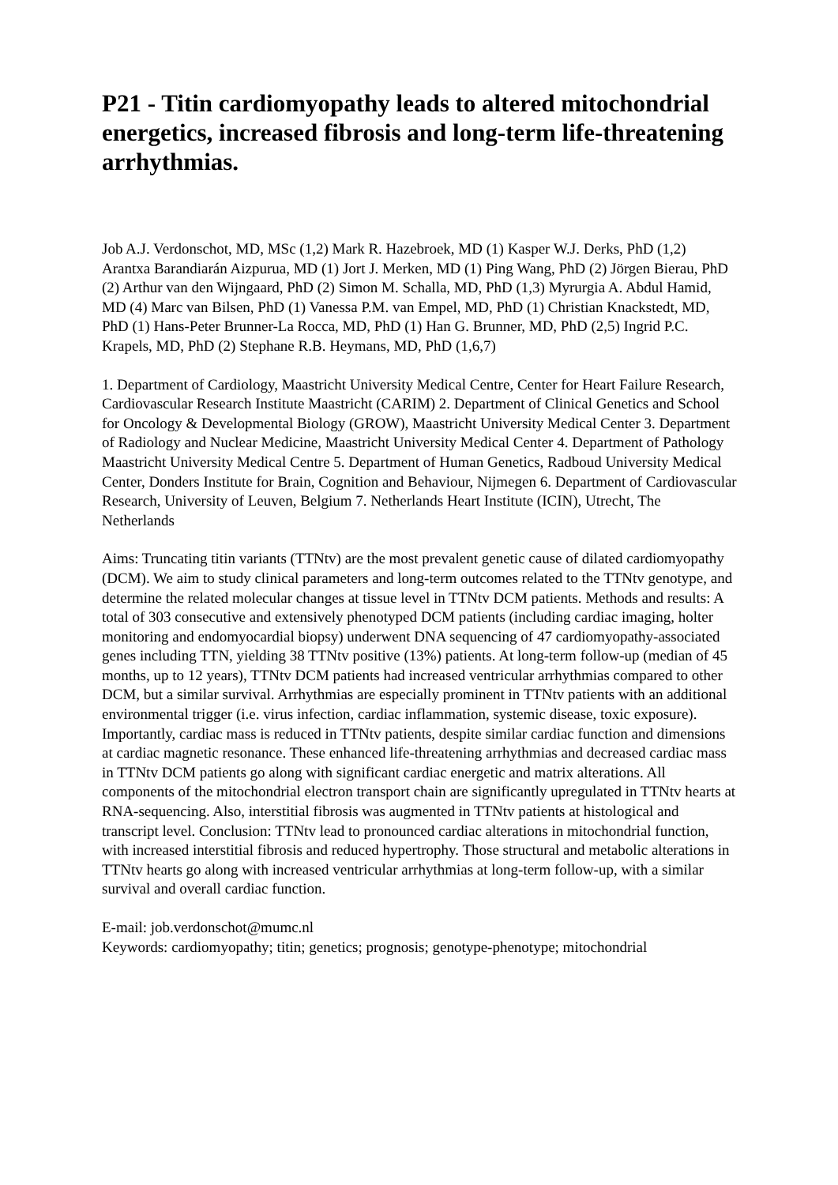P21 - Titin cardiomyopathy leads to altered mitochondrial energetics, increased fibrosis and long-term life-threatening arrhythmias.
Job A.J. Verdonschot, MD, MSc (1,2) Mark R. Hazebroek, MD (1) Kasper W.J. Derks, PhD (1,2) Arantxa Barandiarán Aizpurua, MD (1) Jort J. Merken, MD (1) Ping Wang, PhD (2) Jörgen Bierau, PhD (2) Arthur van den Wijngaard, PhD (2) Simon M. Schalla, MD, PhD (1,3) Myrurgia A. Abdul Hamid, MD (4) Marc van Bilsen, PhD (1) Vanessa P.M. van Empel, MD, PhD (1) Christian Knackstedt, MD, PhD (1) Hans-Peter Brunner-La Rocca, MD, PhD (1) Han G. Brunner, MD, PhD (2,5) Ingrid P.C. Krapels, MD, PhD (2) Stephane R.B. Heymans, MD, PhD (1,6,7)
1. Department of Cardiology, Maastricht University Medical Centre, Center for Heart Failure Research, Cardiovascular Research Institute Maastricht (CARIM) 2. Department of Clinical Genetics and School for Oncology & Developmental Biology (GROW), Maastricht University Medical Center 3. Department of Radiology and Nuclear Medicine, Maastricht University Medical Center 4. Department of Pathology Maastricht University Medical Centre 5. Department of Human Genetics, Radboud University Medical Center, Donders Institute for Brain, Cognition and Behaviour, Nijmegen 6. Department of Cardiovascular Research, University of Leuven, Belgium 7. Netherlands Heart Institute (ICIN), Utrecht, The Netherlands
Aims: Truncating titin variants (TTNtv) are the most prevalent genetic cause of dilated cardiomyopathy (DCM). We aim to study clinical parameters and long-term outcomes related to the TTNtv genotype, and determine the related molecular changes at tissue level in TTNtv DCM patients. Methods and results: A total of 303 consecutive and extensively phenotyped DCM patients (including cardiac imaging, holter monitoring and endomyocardial biopsy) underwent DNA sequencing of 47 cardiomyopathy-associated genes including TTN, yielding 38 TTNtv positive (13%) patients. At long-term follow-up (median of 45 months, up to 12 years), TTNtv DCM patients had increased ventricular arrhythmias compared to other DCM, but a similar survival. Arrhythmias are especially prominent in TTNtv patients with an additional environmental trigger (i.e. virus infection, cardiac inflammation, systemic disease, toxic exposure). Importantly, cardiac mass is reduced in TTNtv patients, despite similar cardiac function and dimensions at cardiac magnetic resonance. These enhanced life-threatening arrhythmias and decreased cardiac mass in TTNtv DCM patients go along with significant cardiac energetic and matrix alterations. All components of the mitochondrial electron transport chain are significantly upregulated in TTNtv hearts at RNA-sequencing. Also, interstitial fibrosis was augmented in TTNtv patients at histological and transcript level. Conclusion: TTNtv lead to pronounced cardiac alterations in mitochondrial function, with increased interstitial fibrosis and reduced hypertrophy. Those structural and metabolic alterations in TTNtv hearts go along with increased ventricular arrhythmias at long-term follow-up, with a similar survival and overall cardiac function.
E-mail: job.verdonschot@mumc.nl
Keywords: cardiomyopathy; titin; genetics; prognosis; genotype-phenotype; mitochondrial